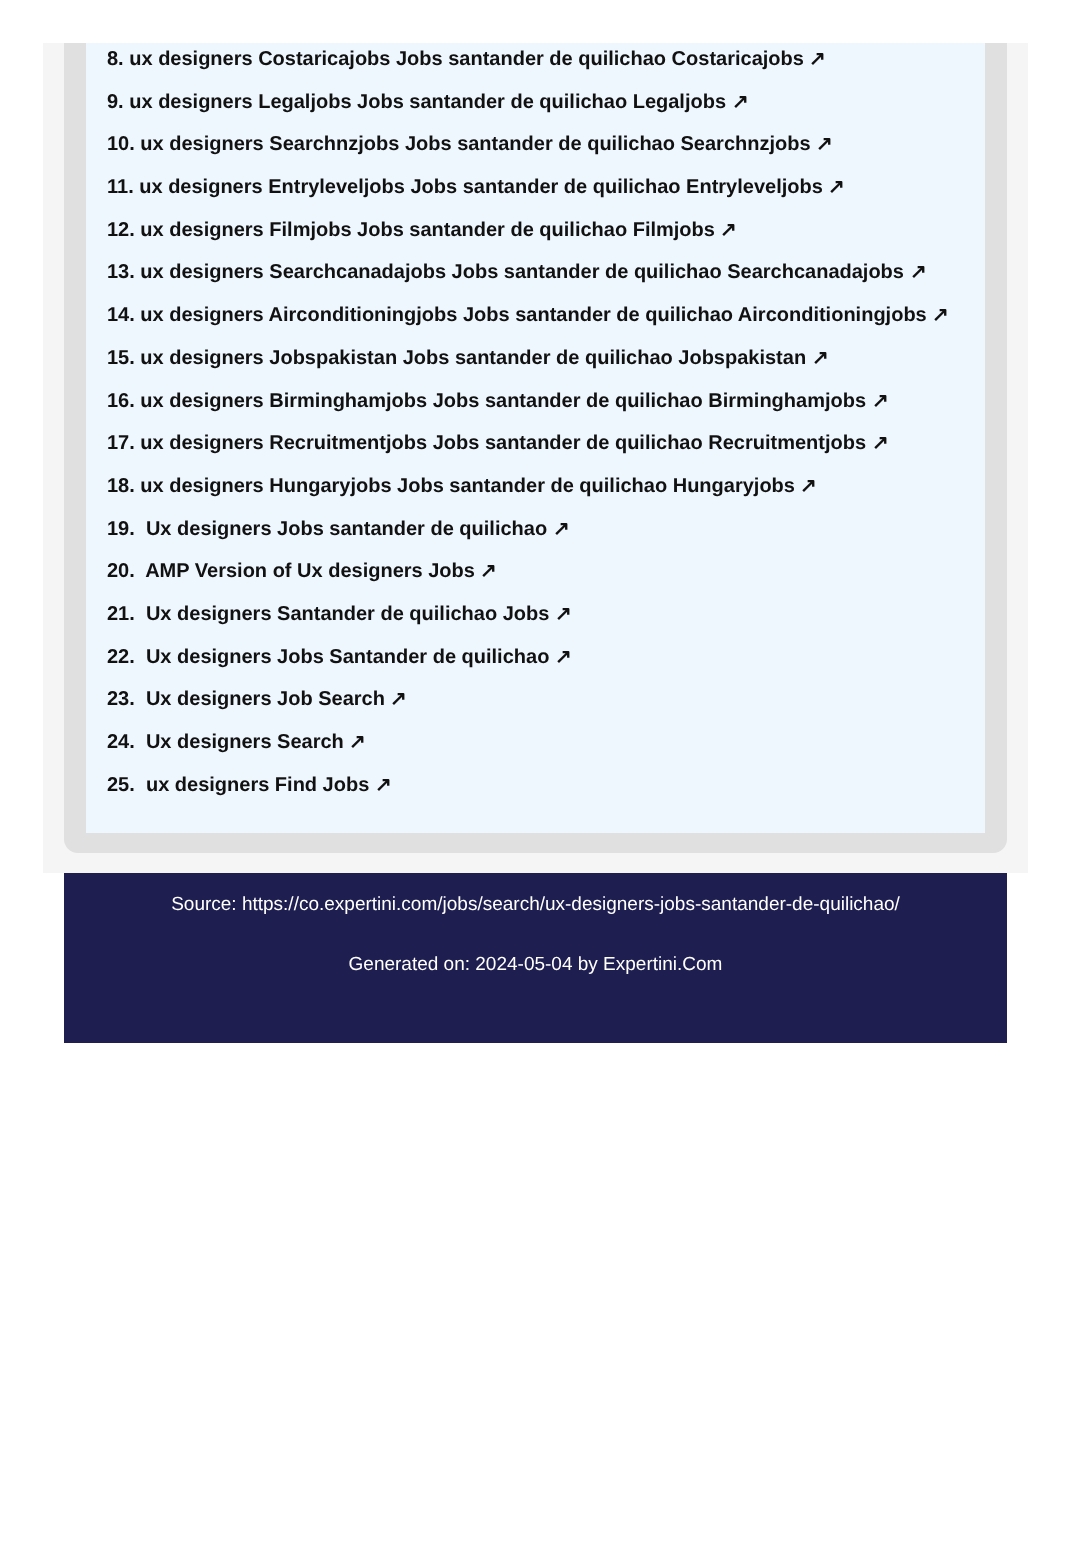8. ux designers Costaricajobs Jobs santander de quilichao Costaricajobs ↗
9. ux designers Legaljobs Jobs santander de quilichao Legaljobs ↗
10. ux designers Searchnzjobs Jobs santander de quilichao Searchnzjobs ↗
11. ux designers Entryleveljobs Jobs santander de quilichao Entryleveljobs ↗
12. ux designers Filmjobs Jobs santander de quilichao Filmjobs ↗
13. ux designers Searchcanadajobs Jobs santander de quilichao Searchcanadajobs ↗
14. ux designers Airconditioningjobs Jobs santander de quilichao Airconditioningjobs ↗
15. ux designers Jobspakistan Jobs santander de quilichao Jobspakistan ↗
16. ux designers Birminghamjobs Jobs santander de quilichao Birminghamjobs ↗
17. ux designers Recruitmentjobs Jobs santander de quilichao Recruitmentjobs ↗
18. ux designers Hungaryjobs Jobs santander de quilichao Hungaryjobs ↗
19. Ux designers Jobs santander de quilichao ↗
20. AMP Version of Ux designers Jobs ↗
21. Ux designers Santander de quilichao Jobs ↗
22. Ux designers Jobs Santander de quilichao ↗
23. Ux designers Job Search ↗
24. Ux designers Search ↗
25. ux designers Find Jobs ↗
Source: https://co.expertini.com/jobs/search/ux-designers-jobs-santander-de-quilichao/
Generated on: 2024-05-04 by Expertini.Com